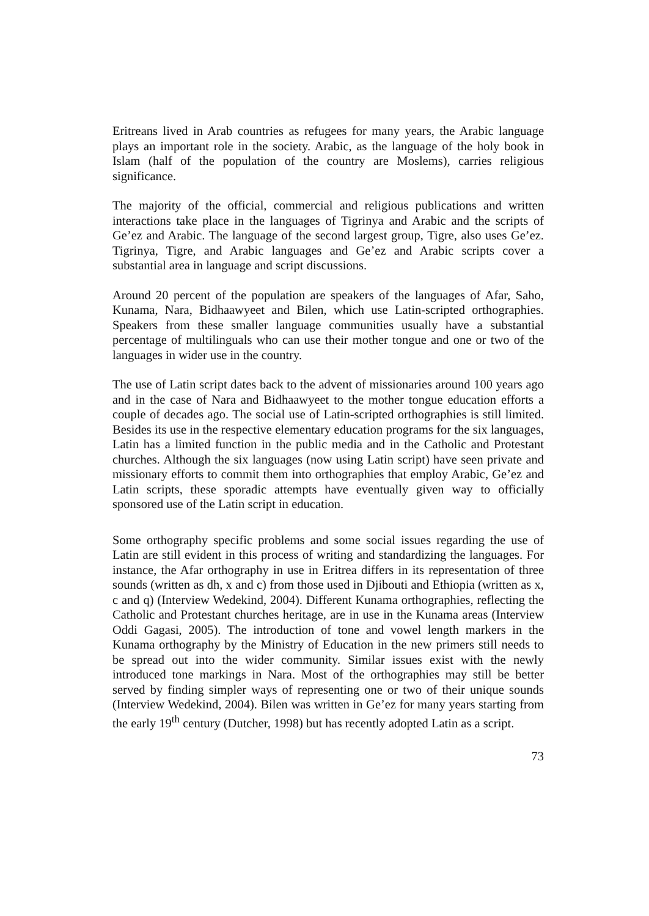Eritreans lived in Arab countries as refugees for many years, the Arabic language plays an important role in the society. Arabic, as the language of the holy book in Islam (half of the population of the country are Moslems), carries religious significance.
The majority of the official, commercial and religious publications and written interactions take place in the languages of Tigrinya and Arabic and the scripts of Ge’ez and Arabic. The language of the second largest group, Tigre, also uses Ge’ez. Tigrinya, Tigre, and Arabic languages and Ge’ez and Arabic scripts cover a substantial area in language and script discussions.
Around 20 percent of the population are speakers of the languages of Afar, Saho, Kunama, Nara, Bidhaawyeet and Bilen, which use Latin-scripted orthographies. Speakers from these smaller language communities usually have a substantial percentage of multilinguals who can use their mother tongue and one or two of the languages in wider use in the country.
The use of Latin script dates back to the advent of missionaries around 100 years ago and in the case of Nara and Bidhaawyeet to the mother tongue education efforts a couple of decades ago. The social use of Latin-scripted orthographies is still limited. Besides its use in the respective elementary education programs for the six languages, Latin has a limited function in the public media and in the Catholic and Protestant churches. Although the six languages (now using Latin script) have seen private and missionary efforts to commit them into orthographies that employ Arabic, Ge’ez and Latin scripts, these sporadic attempts have eventually given way to officially sponsored use of the Latin script in education.
Some orthography specific problems and some social issues regarding the use of Latin are still evident in this process of writing and standardizing the languages. For instance, the Afar orthography in use in Eritrea differs in its representation of three sounds (written as dh, x and c) from those used in Djibouti and Ethiopia (written as x, c and q) (Interview Wedekind, 2004). Different Kunama orthographies, reflecting the Catholic and Protestant churches heritage, are in use in the Kunama areas (Interview Oddi Gagasi, 2005). The introduction of tone and vowel length markers in the Kunama orthography by the Ministry of Education in the new primers still needs to be spread out into the wider community. Similar issues exist with the newly introduced tone markings in Nara. Most of the orthographies may still be better served by finding simpler ways of representing one or two of their unique sounds (Interview Wedekind, 2004). Bilen was written in Ge’ez for many years starting from the early 19<sup>th</sup> century (Dutcher, 1998) but has recently adopted Latin as a script.
73